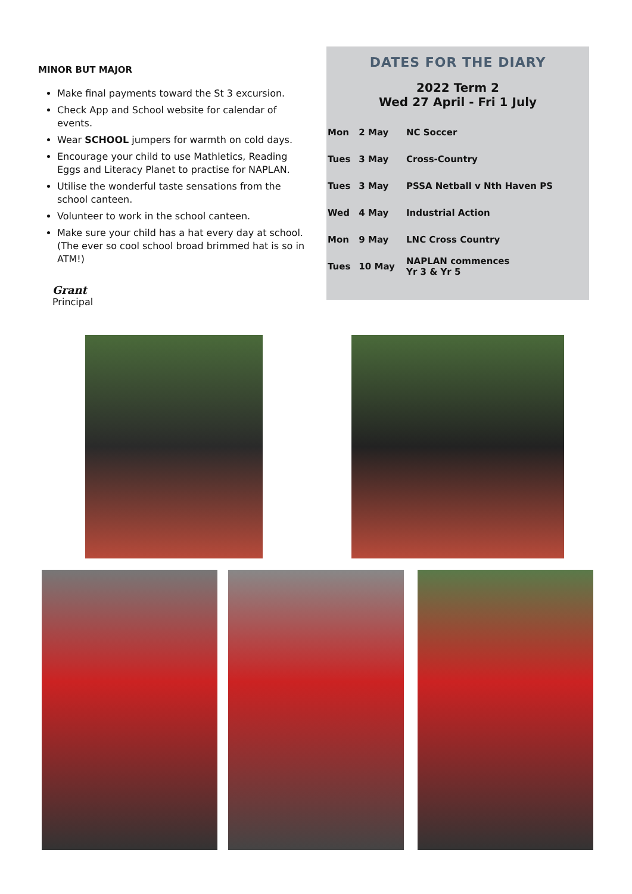MINOR BUT MAJOR
Make final payments toward the St 3 excursion.
Check App and School website for calendar of events.
Wear SCHOOL jumpers for warmth on cold days.
Encourage your child to use Mathletics, Reading Eggs and Literacy Planet to practise for NAPLAN.
Utilise the wonderful taste sensations from the school canteen.
Volunteer to work in the school canteen.
Make sure your child has a hat every day at school. (The ever so cool school broad brimmed hat is so in ATM!)
Grant
Principal
DATES FOR THE DIARY
2022 Term 2
Wed 27 April - Fri 1 July
| Mon | 2 May | NC Soccer |
| Tues | 3 May | Cross-Country |
| Tues | 3 May | PSSA Netball v Nth Haven PS |
| Wed | 4 May | Industrial Action |
| Mon | 9 May | LNC Cross Country |
| Tues | 10 May | NAPLAN commences Yr 3 & Yr 5 |